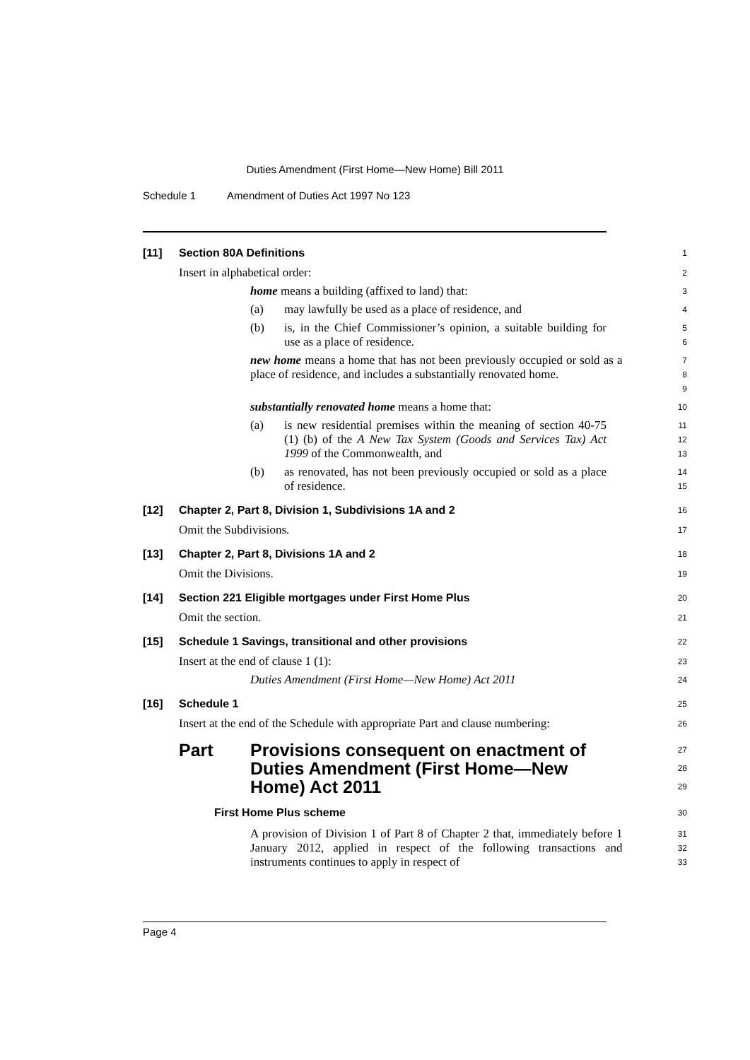Duties Amendment (First Home—New Home) Bill 2011
Schedule 1 Amendment of Duties Act 1997 No 123
[11] Section 80A Definitions
1
Insert in alphabetical order:
2
home means a building (affixed to land) that:
3
(a) may lawfully be used as a place of residence, and
4
(b) is, in the Chief Commissioner’s opinion, a suitable building for use as a place of residence.
5
6
new home means a home that has not been previously occupied or sold as a place of residence, and includes a substantially renovated home.
7
8
9
substantially renovated home means a home that:
10
(a) is new residential premises within the meaning of section 40-75 (1) (b) of the A New Tax System (Goods and Services Tax) Act 1999 of the Commonwealth, and
11
12
13
(b) as renovated, has not been previously occupied or sold as a place of residence.
14
15
[12] Chapter 2, Part 8, Division 1, Subdivisions 1A and 2
16
Omit the Subdivisions.
17
[13] Chapter 2, Part 8, Divisions 1A and 2
18
Omit the Divisions.
19
[14] Section 221 Eligible mortgages under First Home Plus
20
Omit the section.
21
[15] Schedule 1 Savings, transitional and other provisions
22
Insert at the end of clause 1 (1):
23
Duties Amendment (First Home—New Home) Act 2011
24
[16] Schedule 1
25
Insert at the end of the Schedule with appropriate Part and clause numbering:
26
Part Provisions consequent on enactment of Duties Amendment (First Home—New Home) Act 2011
27
28
29
First Home Plus scheme
30
A provision of Division 1 of Part 8 of Chapter 2 that, immediately before 1 January 2012, applied in respect of the following transactions and instruments continues to apply in respect of
31
32
33
Page 4